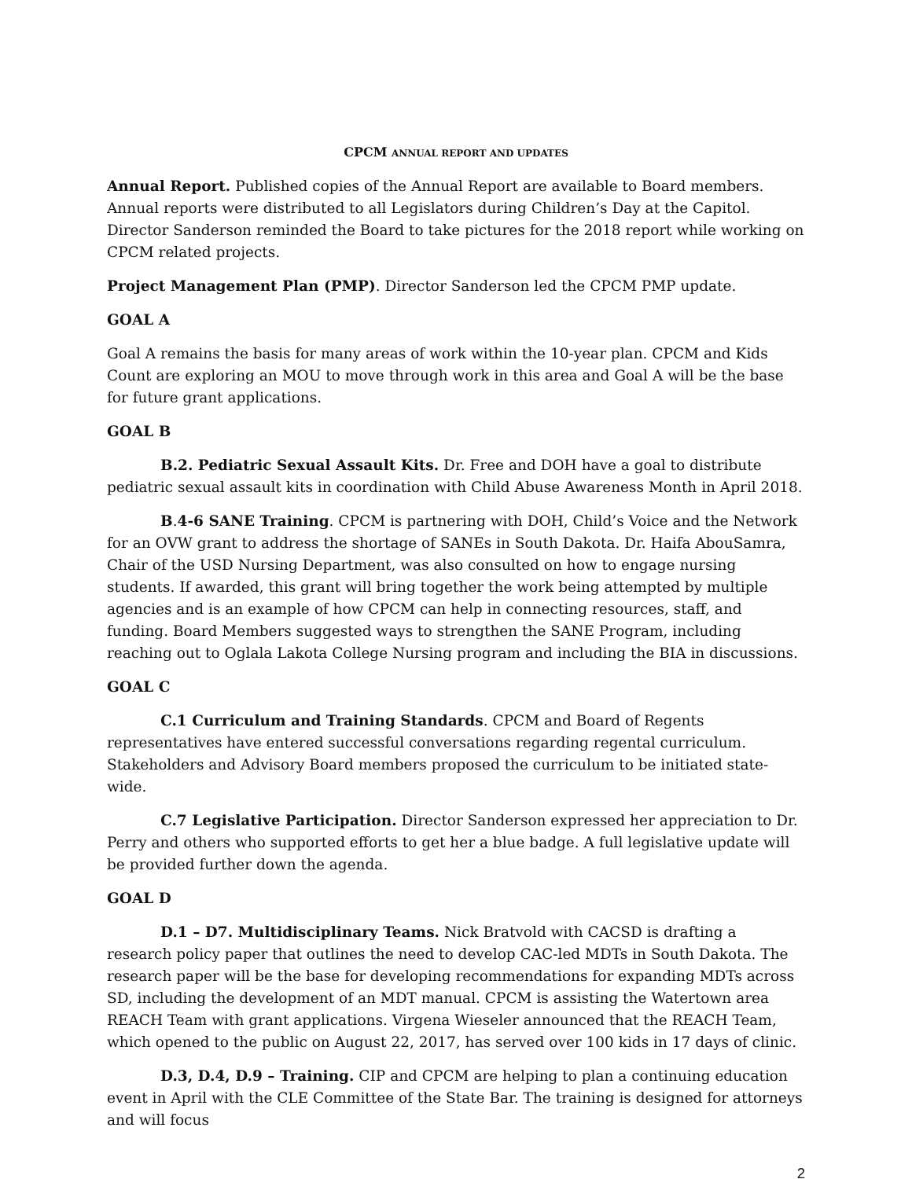CPCM ANNUAL REPORT AND UPDATES
Annual Report. Published copies of the Annual Report are available to Board members. Annual reports were distributed to all Legislators during Children’s Day at the Capitol. Director Sanderson reminded the Board to take pictures for the 2018 report while working on CPCM related projects.
Project Management Plan (PMP). Director Sanderson led the CPCM PMP update.
GOAL A
Goal A remains the basis for many areas of work within the 10-year plan. CPCM and Kids Count are exploring an MOU to move through work in this area and Goal A will be the base for future grant applications.
GOAL B
B.2. Pediatric Sexual Assault Kits. Dr. Free and DOH have a goal to distribute pediatric sexual assault kits in coordination with Child Abuse Awareness Month in April 2018.
B.4-6 SANE Training. CPCM is partnering with DOH, Child’s Voice and the Network for an OVW grant to address the shortage of SANEs in South Dakota. Dr. Haifa AbouSamra, Chair of the USD Nursing Department, was also consulted on how to engage nursing students. If awarded, this grant will bring together the work being attempted by multiple agencies and is an example of how CPCM can help in connecting resources, staff, and funding. Board Members suggested ways to strengthen the SANE Program, including reaching out to Oglala Lakota College Nursing program and including the BIA in discussions.
GOAL C
C.1 Curriculum and Training Standards. CPCM and Board of Regents representatives have entered successful conversations regarding regental curriculum. Stakeholders and Advisory Board members proposed the curriculum to be initiated state-wide.
C.7 Legislative Participation. Director Sanderson expressed her appreciation to Dr. Perry and others who supported efforts to get her a blue badge. A full legislative update will be provided further down the agenda.
GOAL D
D.1 – D7. Multidisciplinary Teams. Nick Bratvold with CACSD is drafting a research policy paper that outlines the need to develop CAC-led MDTs in South Dakota. The research paper will be the base for developing recommendations for expanding MDTs across SD, including the development of an MDT manual. CPCM is assisting the Watertown area REACH Team with grant applications. Virgena Wieseler announced that the REACH Team, which opened to the public on August 22, 2017, has served over 100 kids in 17 days of clinic.
D.3, D.4, D.9 – Training. CIP and CPCM are helping to plan a continuing education event in April with the CLE Committee of the State Bar. The training is designed for attorneys and will focus
2